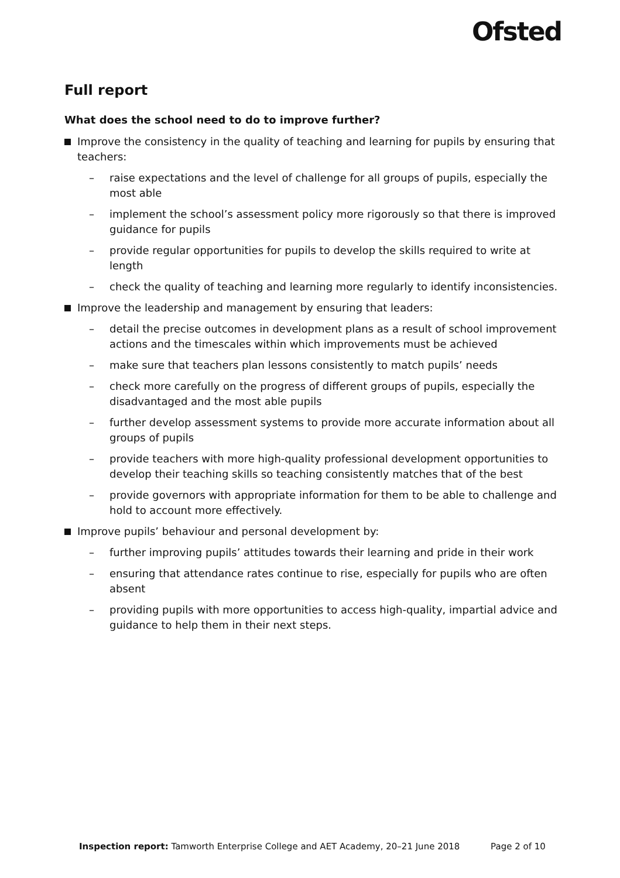Ofsted
Full report
What does the school need to do to improve further?
Improve the consistency in the quality of teaching and learning for pupils by ensuring that teachers:
– raise expectations and the level of challenge for all groups of pupils, especially the most able
– implement the school’s assessment policy more rigorously so that there is improved guidance for pupils
– provide regular opportunities for pupils to develop the skills required to write at length
– check the quality of teaching and learning more regularly to identify inconsistencies.
Improve the leadership and management by ensuring that leaders:
– detail the precise outcomes in development plans as a result of school improvement actions and the timescales within which improvements must be achieved
– make sure that teachers plan lessons consistently to match pupils’ needs
– check more carefully on the progress of different groups of pupils, especially the disadvantaged and the most able pupils
– further develop assessment systems to provide more accurate information about all groups of pupils
– provide teachers with more high-quality professional development opportunities to develop their teaching skills so teaching consistently matches that of the best
– provide governors with appropriate information for them to be able to challenge and hold to account more effectively.
Improve pupils’ behaviour and personal development by:
– further improving pupils’ attitudes towards their learning and pride in their work
– ensuring that attendance rates continue to rise, especially for pupils who are often absent
– providing pupils with more opportunities to access high-quality, impartial advice and guidance to help them in their next steps.
Inspection report: Tamworth Enterprise College and AET Academy, 20–21 June 2018 Page 2 of 10